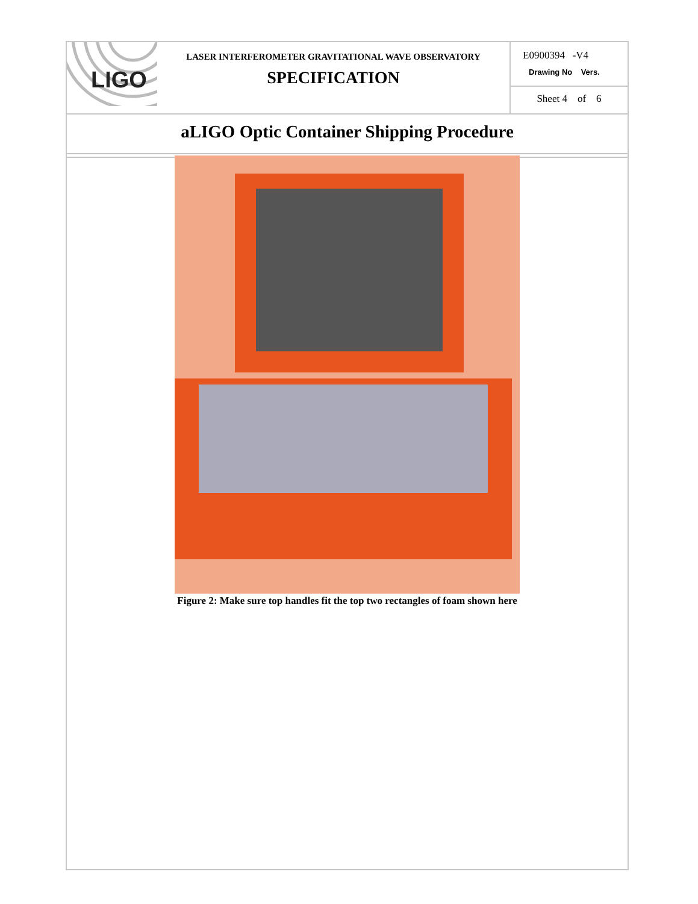| LIGO LASER INTERFEROMETER GRAVITATIONAL WAVE OBSERVATORY SPECIFICATION | E0900394 -V4 Drawing No Vers. |
| | Sheet 4 of 6 |
| aLIGO Optic Container Shipping Procedure | |
Figure 2: Make sure top handles fit the top two rectangles of foam shown here